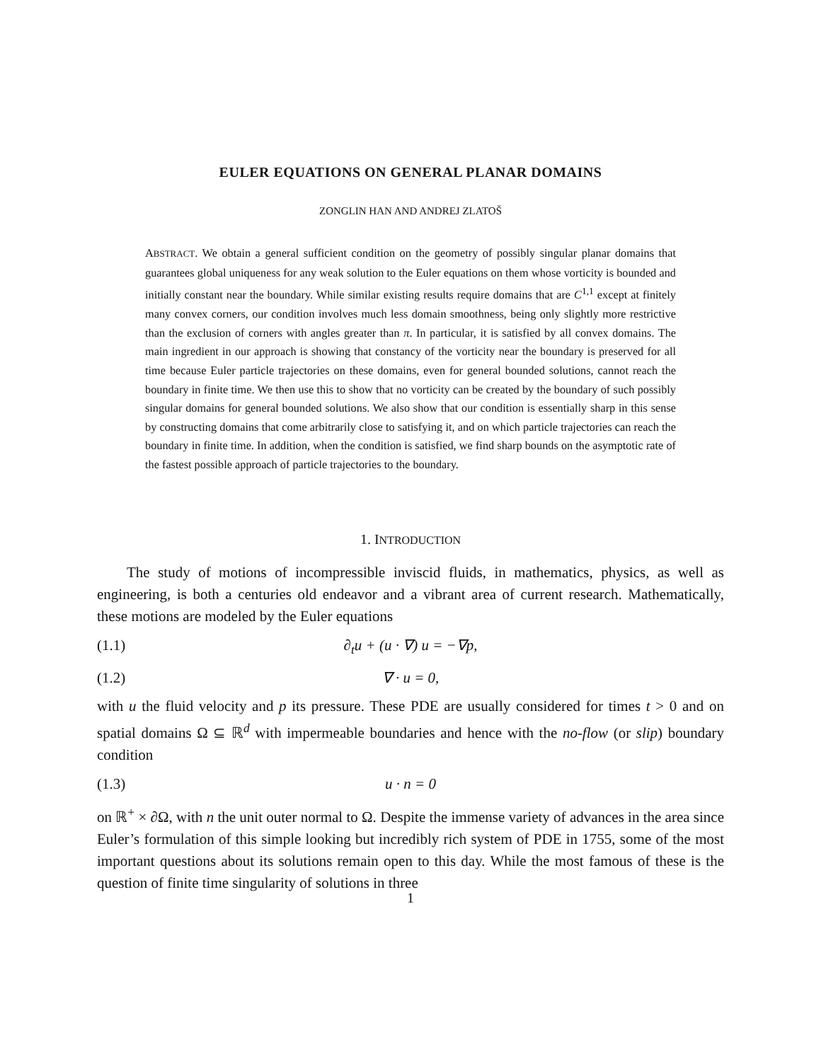EULER EQUATIONS ON GENERAL PLANAR DOMAINS
ZONGLIN HAN AND ANDREJ ZLATOŠ
ABSTRACT. We obtain a general sufficient condition on the geometry of possibly singular planar domains that guarantees global uniqueness for any weak solution to the Euler equations on them whose vorticity is bounded and initially constant near the boundary. While similar existing results require domains that are C<sup>1,1</sup> except at finitely many convex corners, our condition involves much less domain smoothness, being only slightly more restrictive than the exclusion of corners with angles greater than π. In particular, it is satisfied by all convex domains. The main ingredient in our approach is showing that constancy of the vorticity near the boundary is preserved for all time because Euler particle trajectories on these domains, even for general bounded solutions, cannot reach the boundary in finite time. We then use this to show that no vorticity can be created by the boundary of such possibly singular domains for general bounded solutions. We also show that our condition is essentially sharp in this sense by constructing domains that come arbitrarily close to satisfying it, and on which particle trajectories can reach the boundary in finite time. In addition, when the condition is satisfied, we find sharp bounds on the asymptotic rate of the fastest possible approach of particle trajectories to the boundary.
1. INTRODUCTION
The study of motions of incompressible inviscid fluids, in mathematics, physics, as well as engineering, is both a centuries old endeavor and a vibrant area of current research. Mathematically, these motions are modeled by the Euler equations
(1.1) ∂<sub>t</sub>u + (u · ∇) u = −∇p,
(1.2) ∇ · u = 0,
with u the fluid velocity and p its pressure. These PDE are usually considered for times t > 0 and on spatial domains Ω ⊆ ℝ<sup>d</sup> with impermeable boundaries and hence with the no-flow (or slip) boundary condition
(1.3) u · n = 0
on ℝ<sup>+</sup> × ∂Ω, with n the unit outer normal to Ω. Despite the immense variety of advances in the area since Euler’s formulation of this simple looking but incredibly rich system of PDE in 1755, some of the most important questions about its solutions remain open to this day. While the most famous of these is the question of finite time singularity of solutions in three
1